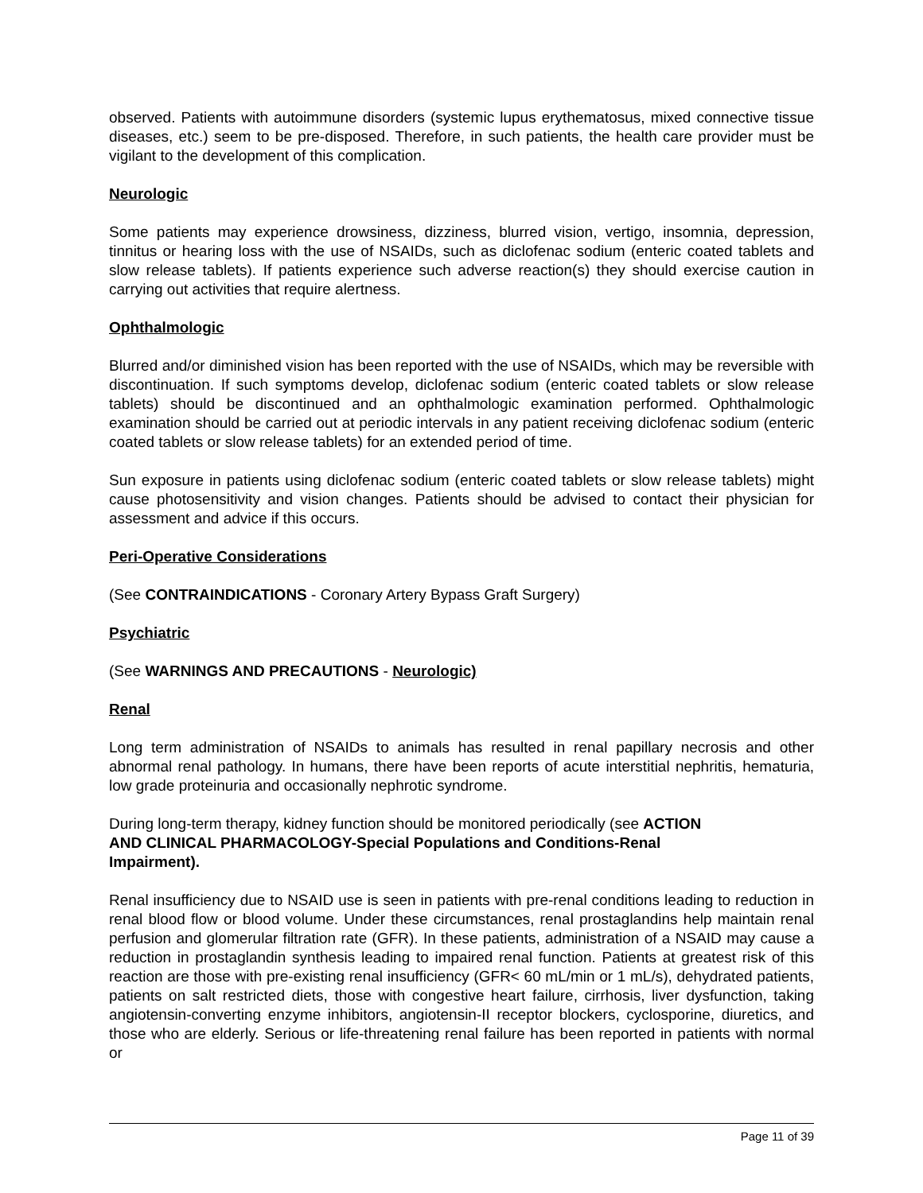observed. Patients with autoimmune disorders (systemic lupus erythematosus, mixed connective tissue diseases, etc.) seem to be pre-disposed. Therefore, in such patients, the health care provider must be vigilant to the development of this complication.
Neurologic
Some patients may experience drowsiness, dizziness, blurred vision, vertigo, insomnia, depression, tinnitus or hearing loss with the use of NSAIDs, such as diclofenac sodium (enteric coated tablets and slow release tablets). If patients experience such adverse reaction(s) they should exercise caution in carrying out activities that require alertness.
Ophthalmologic
Blurred and/or diminished vision has been reported with the use of NSAIDs, which may be reversible with discontinuation. If such symptoms develop, diclofenac sodium (enteric coated tablets or slow release tablets) should be discontinued and an ophthalmologic examination performed. Ophthalmologic examination should be carried out at periodic intervals in any patient receiving diclofenac sodium (enteric coated tablets or slow release tablets) for an extended period of time.
Sun exposure in patients using diclofenac sodium (enteric coated tablets or slow release tablets) might cause photosensitivity and vision changes. Patients should be advised to contact their physician for assessment and advice if this occurs.
Peri-Operative Considerations
(See CONTRAINDICATIONS - Coronary Artery Bypass Graft Surgery)
Psychiatric
(See WARNINGS AND PRECAUTIONS - Neurologic)
Renal
Long term administration of NSAIDs to animals has resulted in renal papillary necrosis and other abnormal renal pathology. In humans, there have been reports of acute interstitial nephritis, hematuria, low grade proteinuria and occasionally nephrotic syndrome.
During long-term therapy, kidney function should be monitored periodically (see ACTION
AND CLINICAL PHARMACOLOGY-Special Populations and Conditions-Renal
Impairment).
Renal insufficiency due to NSAID use is seen in patients with pre-renal conditions leading to reduction in renal blood flow or blood volume. Under these circumstances, renal prostaglandins help maintain renal perfusion and glomerular filtration rate (GFR). In these patients, administration of a NSAID may cause a reduction in prostaglandin synthesis leading to impaired renal function. Patients at greatest risk of this reaction are those with pre-existing renal insufficiency (GFR< 60 mL/min or 1 mL/s), dehydrated patients, patients on salt restricted diets, those with congestive heart failure, cirrhosis, liver dysfunction, taking angiotensin-converting enzyme inhibitors, angiotensin-II receptor blockers, cyclosporine, diuretics, and those who are elderly. Serious or life-threatening renal failure has been reported in patients with normal or
Page 11 of 39